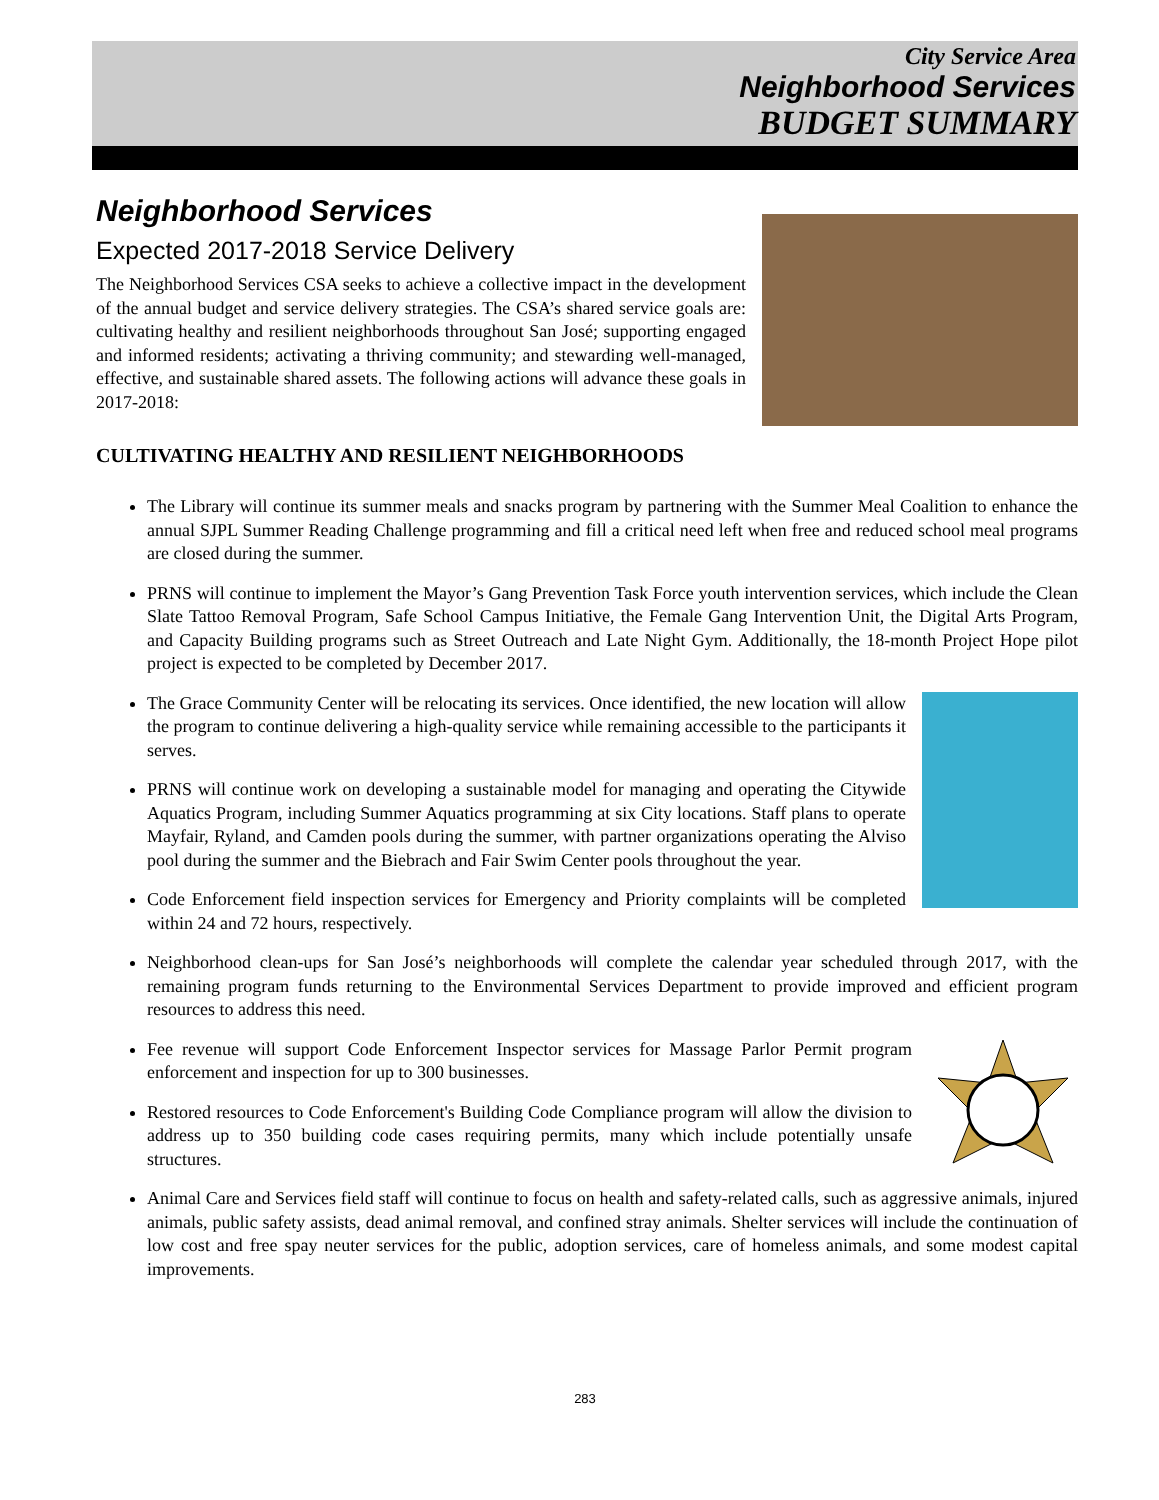City Service Area
Neighborhood Services
BUDGET SUMMARY
Neighborhood Services
Expected 2017-2018 Service Delivery
The Neighborhood Services CSA seeks to achieve a collective impact in the development of the annual budget and service delivery strategies. The CSA’s shared service goals are: cultivating healthy and resilient neighborhoods throughout San José; supporting engaged and informed residents; activating a thriving community; and stewarding well-managed, effective, and sustainable shared assets. The following actions will advance these goals in 2017-2018:
CULTIVATING HEALTHY AND RESILIENT NEIGHBORHOODS
The Library will continue its summer meals and snacks program by partnering with the Summer Meal Coalition to enhance the annual SJPL Summer Reading Challenge programming and fill a critical need left when free and reduced school meal programs are closed during the summer.
PRNS will continue to implement the Mayor’s Gang Prevention Task Force youth intervention services, which include the Clean Slate Tattoo Removal Program, Safe School Campus Initiative, the Female Gang Intervention Unit, the Digital Arts Program, and Capacity Building programs such as Street Outreach and Late Night Gym. Additionally, the 18-month Project Hope pilot project is expected to be completed by December 2017.
The Grace Community Center will be relocating its services. Once identified, the new location will allow the program to continue delivering a high-quality service while remaining accessible to the participants it serves.
PRNS will continue work on developing a sustainable model for managing and operating the Citywide Aquatics Program, including Summer Aquatics programming at six City locations. Staff plans to operate Mayfair, Ryland, and Camden pools during the summer, with partner organizations operating the Alviso pool during the summer and the Biebrach and Fair Swim Center pools throughout the year.
Code Enforcement field inspection services for Emergency and Priority complaints will be completed within 24 and 72 hours, respectively.
Neighborhood clean-ups for San José’s neighborhoods will complete the calendar year scheduled through 2017, with the remaining program funds returning to the Environmental Services Department to provide improved and efficient program resources to address this need.
Fee revenue will support Code Enforcement Inspector services for Massage Parlor Permit program enforcement and inspection for up to 300 businesses.
Restored resources to Code Enforcement's Building Code Compliance program will allow the division to address up to 350 building code cases requiring permits, many which include potentially unsafe structures.
Animal Care and Services field staff will continue to focus on health and safety-related calls, such as aggressive animals, injured animals, public safety assists, dead animal removal, and confined stray animals. Shelter services will include the continuation of low cost and free spay neuter services for the public, adoption services, care of homeless animals, and some modest capital improvements.
283